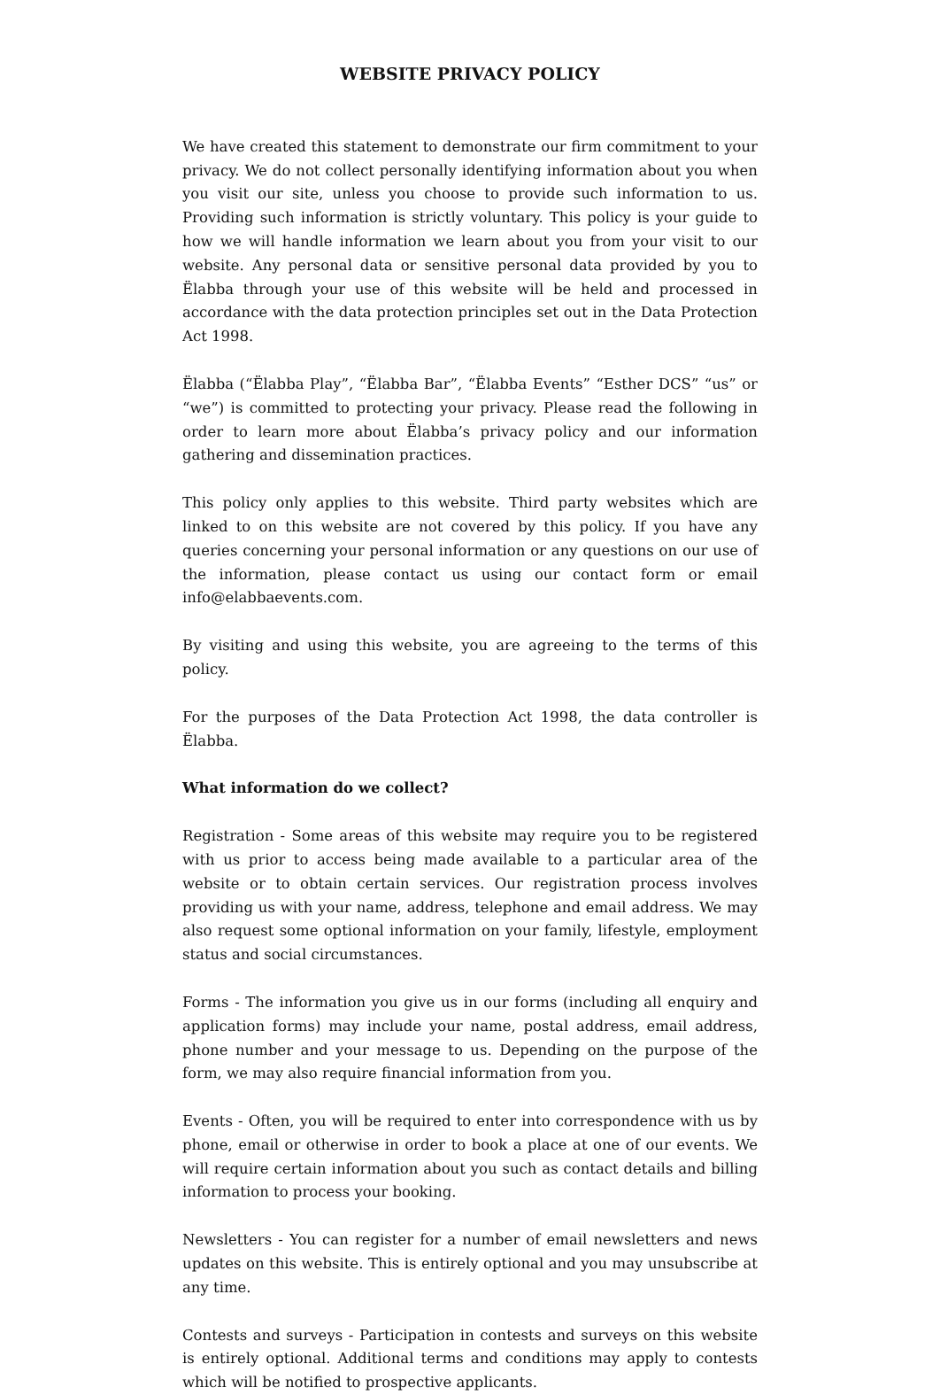WEBSITE PRIVACY POLICY
We have created this statement to demonstrate our firm commitment to your privacy. We do not collect personally identifying information about you when you visit our site, unless you choose to provide such information to us. Providing such information is strictly voluntary. This policy is your guide to how we will handle information we learn about you from your visit to our website. Any personal data or sensitive personal data provided by you to Ëlabba through your use of this website will be held and processed in accordance with the data protection principles set out in the Data Protection Act 1998.
Ëlabba (“Ëlabba Play”, “Ëlabba Bar”, “Ëlabba Events” “Esther DCS” “us” or “we”) is committed to protecting your privacy. Please read the following in order to learn more about Ëlabba’s privacy policy and our information gathering and dissemination practices.
This policy only applies to this website. Third party websites which are linked to on this website are not covered by this policy. If you have any queries concerning your personal information or any questions on our use of the information, please contact us using our contact form or email info@elabbaevents.com.
By visiting and using this website, you are agreeing to the terms of this policy.
For the purposes of the Data Protection Act 1998, the data controller is Ëlabba.
What information do we collect?
Registration - Some areas of this website may require you to be registered with us prior to access being made available to a particular area of the website or to obtain certain services. Our registration process involves providing us with your name, address, telephone and email address. We may also request some optional information on your family, lifestyle, employment status and social circumstances.
Forms - The information you give us in our forms (including all enquiry and application forms) may include your name, postal address, email address, phone number and your message to us. Depending on the purpose of the form, we may also require financial information from you.
Events - Often, you will be required to enter into correspondence with us by phone, email or otherwise in order to book a place at one of our events. We will require certain information about you such as contact details and billing information to process your booking.
Newsletters - You can register for a number of email newsletters and news updates on this website. This is entirely optional and you may unsubscribe at any time.
Contests and surveys - Participation in contests and surveys on this website is entirely optional. Additional terms and conditions may apply to contests which will be notified to prospective applicants.